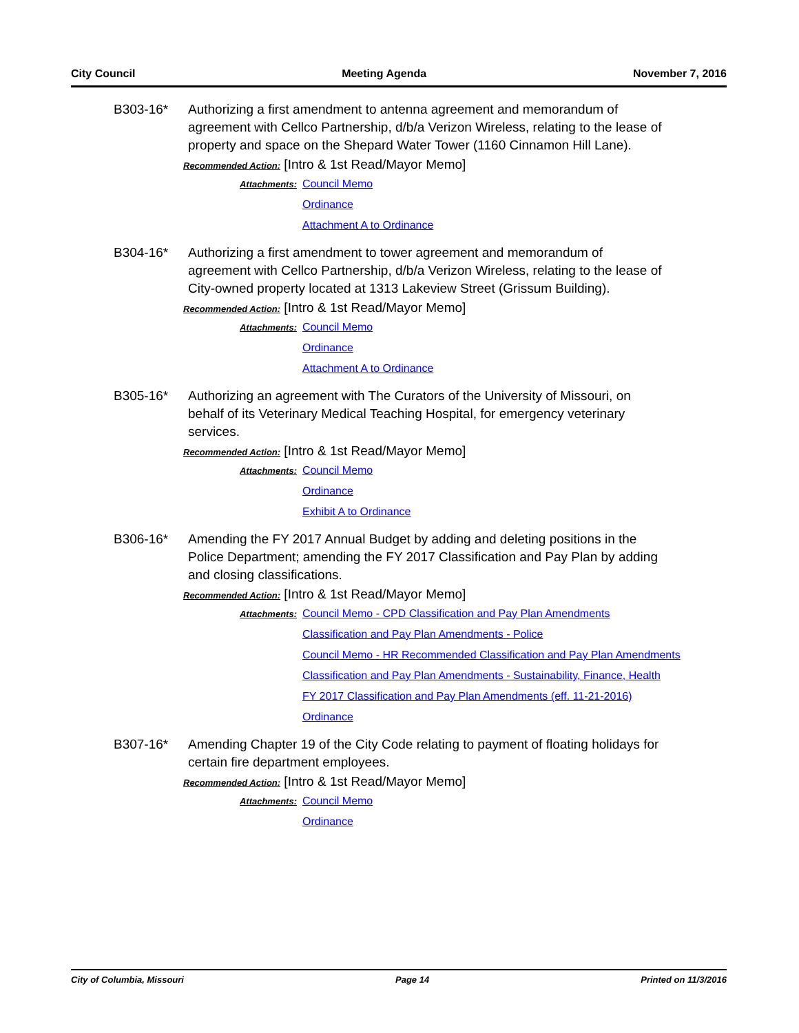City Council Meeting Agenda November 7, 2016
B303-16* Authorizing a first amendment to antenna agreement and memorandum of agreement with Cellco Partnership, d/b/a Verizon Wireless, relating to the lease of property and space on the Shepard Water Tower (1160 Cinnamon Hill Lane).
Recommended Action: [Intro & 1st Read/Mayor Memo]
Attachments:
Council Memo
Ordinance
Attachment A to Ordinance
B304-16* Authorizing a first amendment to tower agreement and memorandum of agreement with Cellco Partnership, d/b/a Verizon Wireless, relating to the lease of City-owned property located at 1313 Lakeview Street (Grissum Building).
Recommended Action: [Intro & 1st Read/Mayor Memo]
Attachments:
Council Memo
Ordinance
Attachment A to Ordinance
B305-16* Authorizing an agreement with The Curators of the University of Missouri, on behalf of its Veterinary Medical Teaching Hospital, for emergency veterinary services.
Recommended Action: [Intro & 1st Read/Mayor Memo]
Attachments:
Council Memo
Ordinance
Exhibit A to Ordinance
B306-16* Amending the FY 2017 Annual Budget by adding and deleting positions in the Police Department; amending the FY 2017 Classification and Pay Plan by adding and closing classifications.
Recommended Action: [Intro & 1st Read/Mayor Memo]
Attachments:
Council Memo - CPD Classification and Pay Plan Amendments
Classification and Pay Plan Amendments - Police
Council Memo - HR Recommended Classification and Pay Plan Amendments
Classification and Pay Plan Amendments - Sustainability, Finance, Health
FY 2017 Classification and Pay Plan Amendments (eff. 11-21-2016)
Ordinance
B307-16* Amending Chapter 19 of the City Code relating to payment of floating holidays for certain fire department employees.
Recommended Action: [Intro & 1st Read/Mayor Memo]
Attachments:
Council Memo
Ordinance
City of Columbia, Missouri Page 14 Printed on 11/3/2016